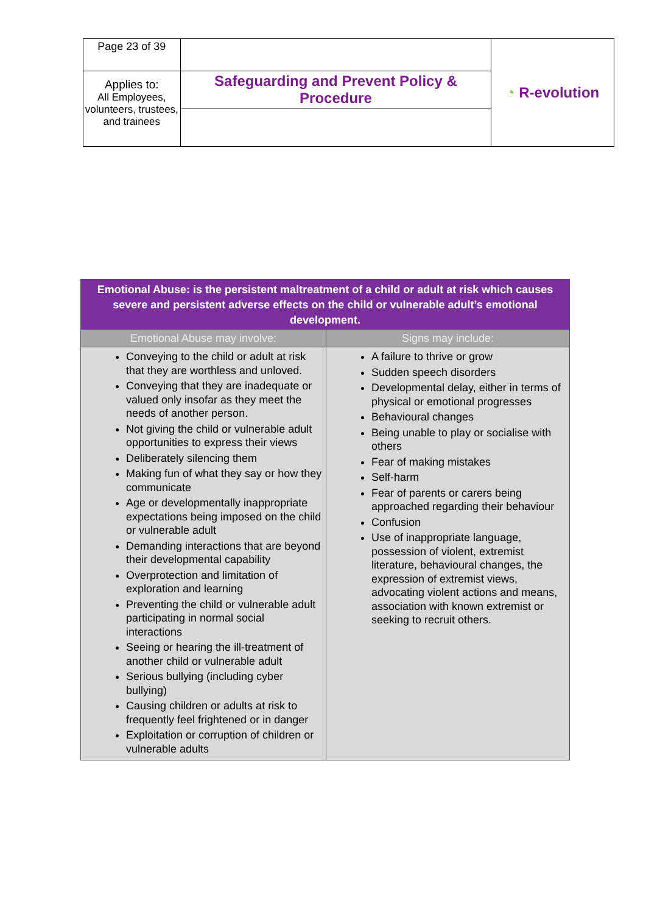| Page 23 of 39 | | ◔ R-evolution |
| Applies to: All Employees, volunteers, trustees, and trainees | Safeguarding and Prevent Policy & Procedure | |
| Emotional Abuse: is the persistent maltreatment of a child or adult at risk which causes severe and persistent adverse effects on the child or vulnerable adult’s emotional development. | |
| Emotional Abuse may involve: | Signs may include: |
| Conveying to the child or adult at risk that they are worthless and unloved. Conveying that they are inadequate or valued only insofar as they meet the needs of another person. Not giving the child or vulnerable adult opportunities to express their views Deliberately silencing them Making fun of what they say or how they communicate Age or developmentally inappropriate expectations being imposed on the child or vulnerable adult Demanding interactions that are beyond their developmental capability Overprotection and limitation of exploration and learning Preventing the child or vulnerable adult participating in normal social interactions Seeing or hearing the ill-treatment of another child or vulnerable adult Serious bullying (including cyber bullying) Causing children or adults at risk to frequently feel frightened or in danger Exploitation or corruption of children or vulnerable adults | A failure to thrive or grow Sudden speech disorders Developmental delay, either in terms of physical or emotional progresses Behavioural changes Being unable to play or socialise with others Fear of making mistakes Self-harm Fear of parents or carers being approached regarding their behaviour Confusion Use of inappropriate language, possession of violent, extremist literature, behavioural changes, the expression of extremist views, advocating violent actions and means, association with known extremist or seeking to recruit others. |